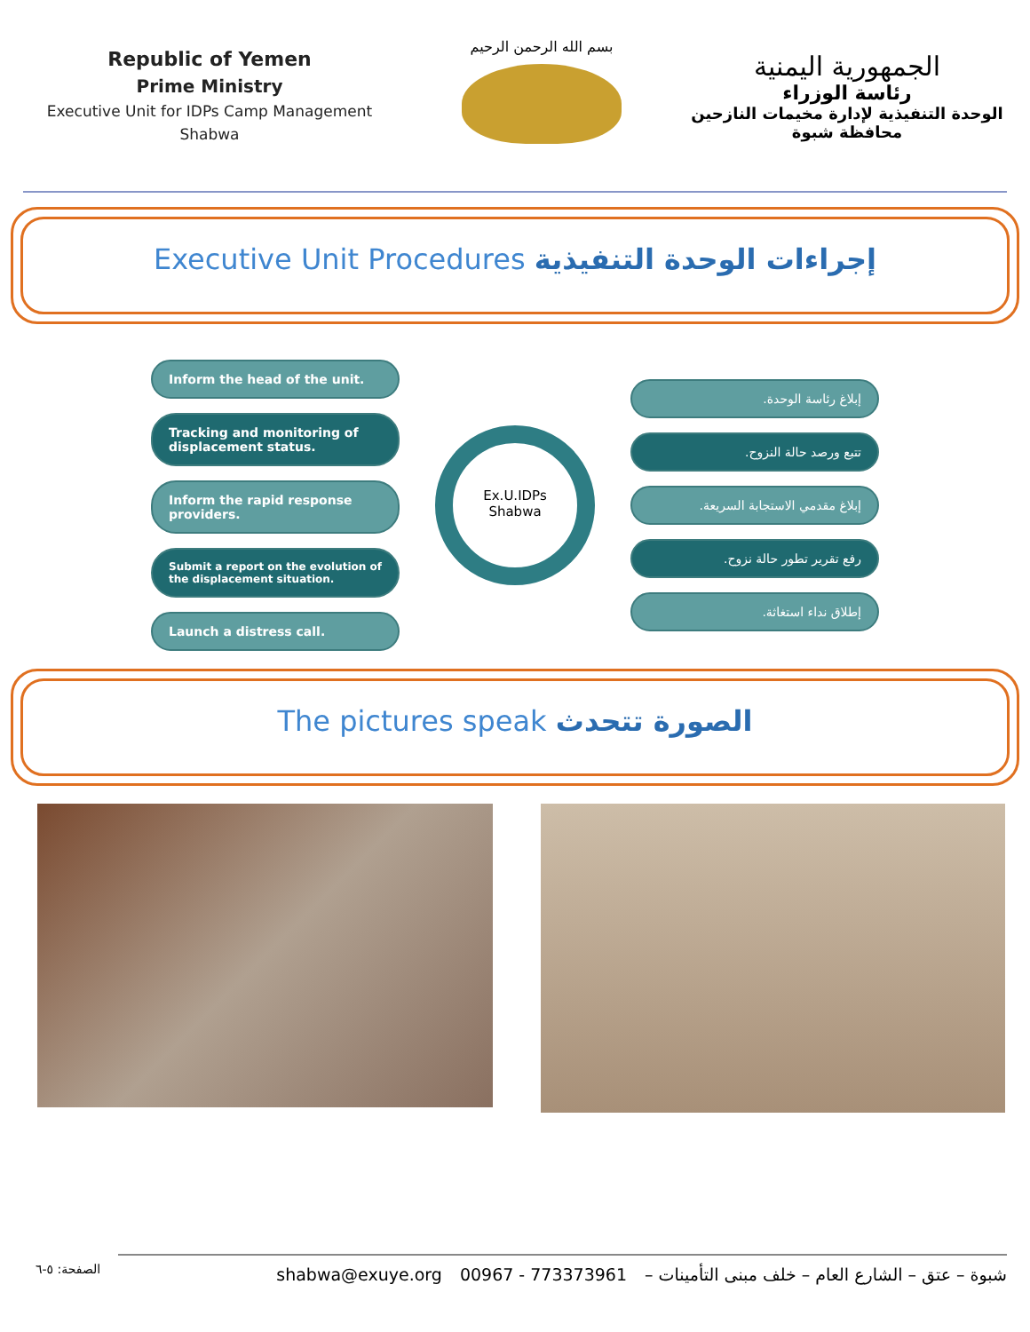Republic of Yemen
Prime Ministry
Executive Unit for IDPs Camp Management
Shabwa
بسم الله الرحمن الرحيم
الجمهورية اليمنية
رئاسة الوزراء
الوحدة التنفيذية لإدارة مخيمات النازحين
محافظة شبوة
Executive Unit Procedures إجراءات الوحدة التنفيذية
Inform the head of the unit.
Tracking and monitoring of displacement status.
Inform the rapid response providers.
Submit a report on the evolution of the displacement situation.
Launch a distress call.
Ex.U.IDPs
Shabwa
إبلاغ رئاسة الوحدة.
تتبع ورصد حالة النزوح.
إبلاغ مقدمي الاستجابة السريعة.
رفع تقرير تطور حالة نزوح.
إطلاق نداء استغاثة.
The pictures speak الصورة تتحدث
الصفحة: ٥-٦
shabwa@exuye.org 00967 - 773373961 شبوة – عتق – الشارع العام – خلف مبنى التأمينات –